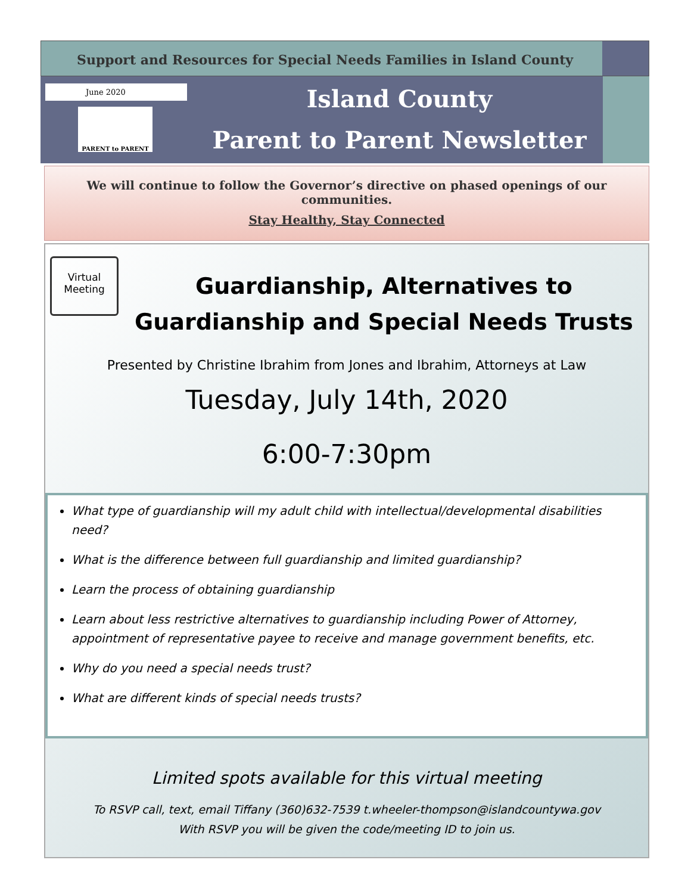Support and Resources for Special Needs Families in Island County
June 2020
PARENT to PARENT
Island County
Parent to Parent Newsletter
We will continue to follow the Governor’s directive on phased openings of our communities.
Stay Healthy, Stay Connected
Virtual
Meeting
Guardianship, Alternatives to Guardianship and Special Needs Trusts
Presented by Christine Ibrahim from Jones and Ibrahim, Attorneys at Law
Tuesday, July 14th, 2020
6:00-7:30pm
What type of guardianship will my adult child with intellectual/developmental disabilities need?
What is the difference between full guardianship and limited guardianship?
Learn the process of obtaining guardianship
Learn about less restrictive alternatives to guardianship including Power of Attorney, appointment of representative payee to receive and manage government benefits, etc.
Why do you need a special needs trust?
What are different kinds of special needs trusts?
Limited spots available for this virtual meeting
To RSVP call, text, email Tiffany (360)632-7539 t.wheeler-thompson@islandcountywa.gov
With RSVP you will be given the code/meeting ID to join us.